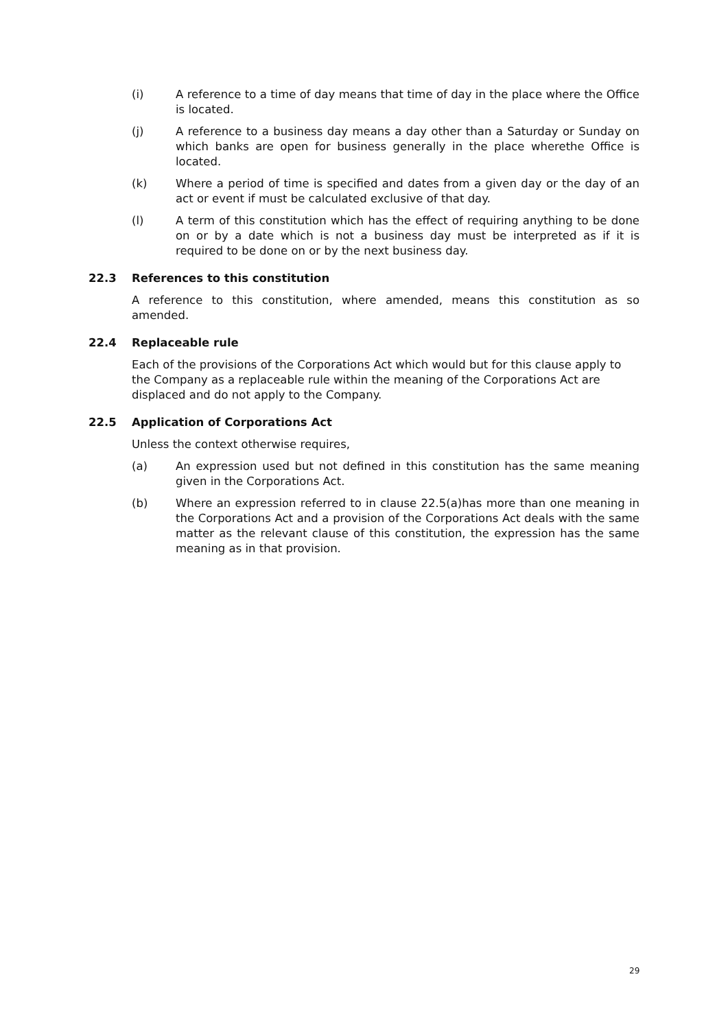(i) A reference to a time of day means that time of day in the place where the Office is located.
(j) A reference to a business day means a day other than a Saturday or Sunday on which banks are open for business generally in the place wherethe Office is located.
(k) Where a period of time is specified and dates from a given day or the day of an act or event if must be calculated exclusive of that day.
(l) A term of this constitution which has the effect of requiring anything to be done on or by a date which is not a business day must be interpreted as if it is required to be done on or by the next business day.
22.3 References to this constitution
A reference to this constitution, where amended, means this constitution as so amended.
22.4 Replaceable rule
Each of the provisions of the Corporations Act which would but for this clause apply to the Company as a replaceable rule within the meaning of the Corporations Act are displaced and do not apply to the Company.
22.5 Application of Corporations Act
Unless the context otherwise requires,
(a) An expression used but not defined in this constitution has the same meaning given in the Corporations Act.
(b) Where an expression referred to in clause 22.5(a)has more than one meaning in the Corporations Act and a provision of the Corporations Act deals with the same matter as the relevant clause of this constitution, the expression has the same meaning as in that provision.
29